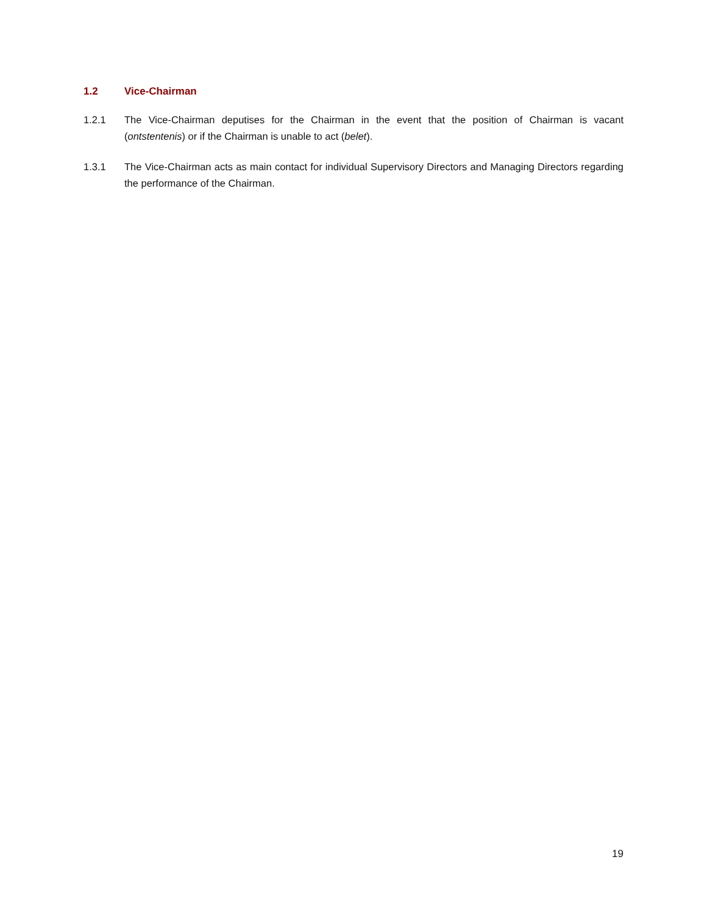1.2 Vice-Chairman
1.2.1 The Vice-Chairman deputises for the Chairman in the event that the position of Chairman is vacant (ontstentenis) or if the Chairman is unable to act (belet).
1.3.1 The Vice-Chairman acts as main contact for individual Supervisory Directors and Managing Directors regarding the performance of the Chairman.
19